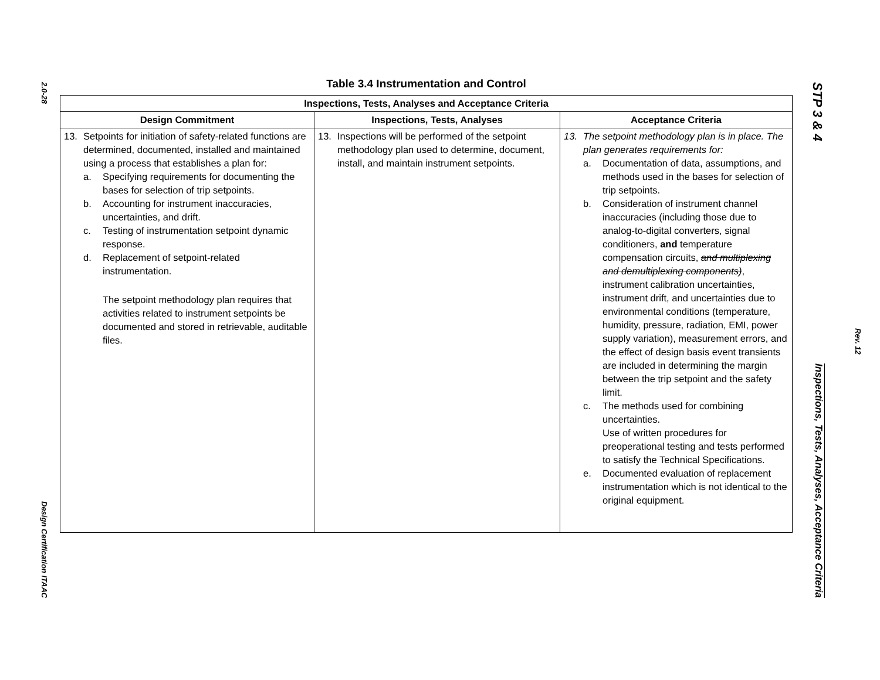2.0-28
Design Certification ITAAC
Table 3.4 Instrumentation and Control
| Inspections, Tests, Analyses and Acceptance Criteria | | |
| --- | --- | --- |
| Design Commitment | Inspections, Tests, Analyses | Acceptance Criteria |
| 13. Setpoints for initiation of safety-related functions are determined, documented, installed and maintained using a process that establishes a plan for: a. Specifying requirements for documenting the bases for selection of trip setpoints. b. Accounting for instrument inaccuracies, uncertainties, and drift. c. Testing of instrumentation setpoint dynamic response. d. Replacement of setpoint-related instrumentation. The setpoint methodology plan requires that activities related to instrument setpoints be documented and stored in retrievable, auditable files. | 13. Inspections will be performed of the setpoint methodology plan used to determine, document, install, and maintain instrument setpoints. | 13. The setpoint methodology plan is in place. The plan generates requirements for: a. Documentation of data, assumptions, and methods used in the bases for selection of trip setpoints. b. Consideration of instrument channel inaccuracies (including those due to analog-to-digital converters, signal conditioners, and temperature compensation circuits, and multiplexing and demultiplexing components) , instrument calibration uncertainties, instrument drift, and uncertainties due to environmental conditions (temperature, humidity, pressure, radiation, EMI, power supply variation), measurement errors, and the effect of design basis event transients are included in determining the margin between the trip setpoint and the safety limit. c. The methods used for combining uncertainties. Use of written procedures for preoperational testing and tests performed to satisfy the Technical Specifications. e. Documented evaluation of replacement instrumentation which is not identical to the original equipment. |
STP 3 & 4 Inspections, Tests, Analyses, Acceptance Criteria Rev. 12